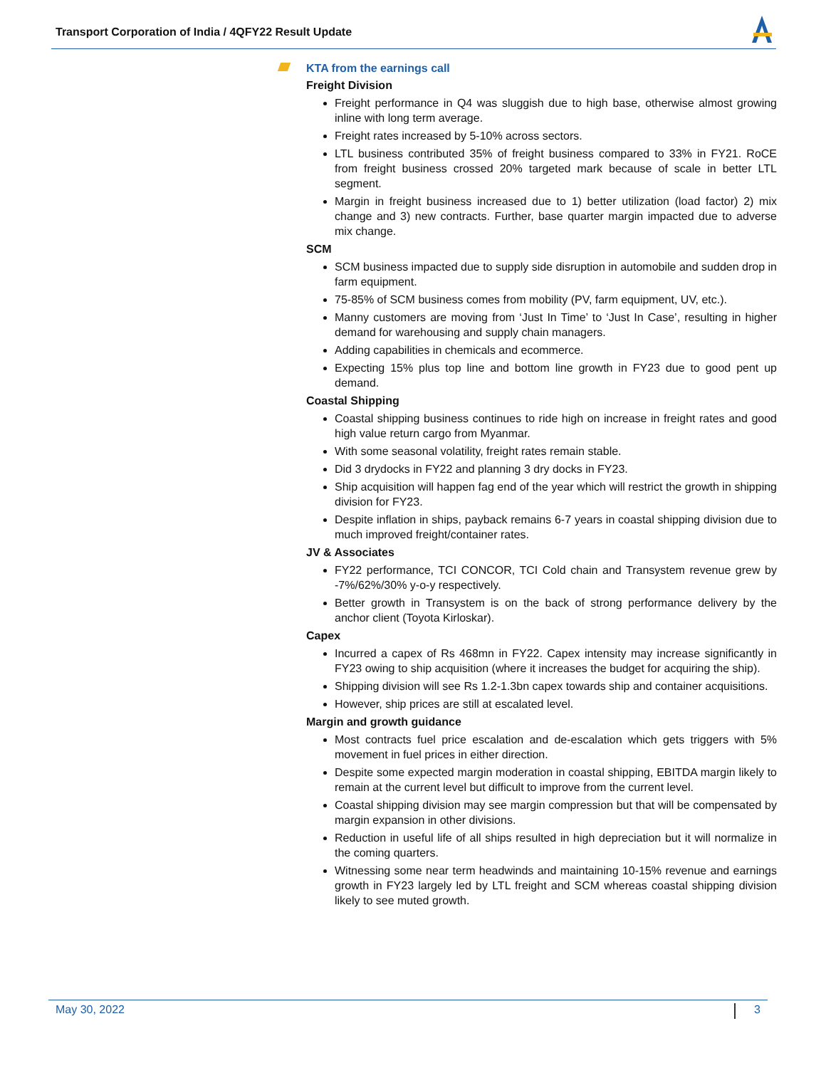Transport Corporation of India / 4QFY22 Result Update
KTA from the earnings call
Freight Division
Freight performance in Q4 was sluggish due to high base, otherwise almost growing inline with long term average.
Freight rates increased by 5-10% across sectors.
LTL business contributed 35% of freight business compared to 33% in FY21. RoCE from freight business crossed 20% targeted mark because of scale in better LTL segment.
Margin in freight business increased due to 1) better utilization (load factor) 2) mix change and 3) new contracts. Further, base quarter margin impacted due to adverse mix change.
SCM
SCM business impacted due to supply side disruption in automobile and sudden drop in farm equipment.
75-85% of SCM business comes from mobility (PV, farm equipment, UV, etc.).
Manny customers are moving from ‘Just In Time’ to ‘Just In Case’, resulting in higher demand for warehousing and supply chain managers.
Adding capabilities in chemicals and ecommerce.
Expecting 15% plus top line and bottom line growth in FY23 due to good pent up demand.
Coastal Shipping
Coastal shipping business continues to ride high on increase in freight rates and good high value return cargo from Myanmar.
With some seasonal volatility, freight rates remain stable.
Did 3 drydocks in FY22 and planning 3 dry docks in FY23.
Ship acquisition will happen fag end of the year which will restrict the growth in shipping division for FY23.
Despite inflation in ships, payback remains 6-7 years in coastal shipping division due to much improved freight/container rates.
JV & Associates
FY22 performance, TCI CONCOR, TCI Cold chain and Transystem revenue grew by -7%/62%/30% y-o-y respectively.
Better growth in Transystem is on the back of strong performance delivery by the anchor client (Toyota Kirloskar).
Capex
Incurred a capex of Rs 468mn in FY22. Capex intensity may increase significantly in FY23 owing to ship acquisition (where it increases the budget for acquiring the ship).
Shipping division will see Rs 1.2-1.3bn capex towards ship and container acquisitions.
However, ship prices are still at escalated level.
Margin and growth guidance
Most contracts fuel price escalation and de-escalation which gets triggers with 5% movement in fuel prices in either direction.
Despite some expected margin moderation in coastal shipping, EBITDA margin likely to remain at the current level but difficult to improve from the current level.
Coastal shipping division may see margin compression but that will be compensated by margin expansion in other divisions.
Reduction in useful life of all ships resulted in high depreciation but it will normalize in the coming quarters.
Witnessing some near term headwinds and maintaining 10-15% revenue and earnings growth in FY23 largely led by LTL freight and SCM whereas coastal shipping division likely to see muted growth.
May 30, 2022 3